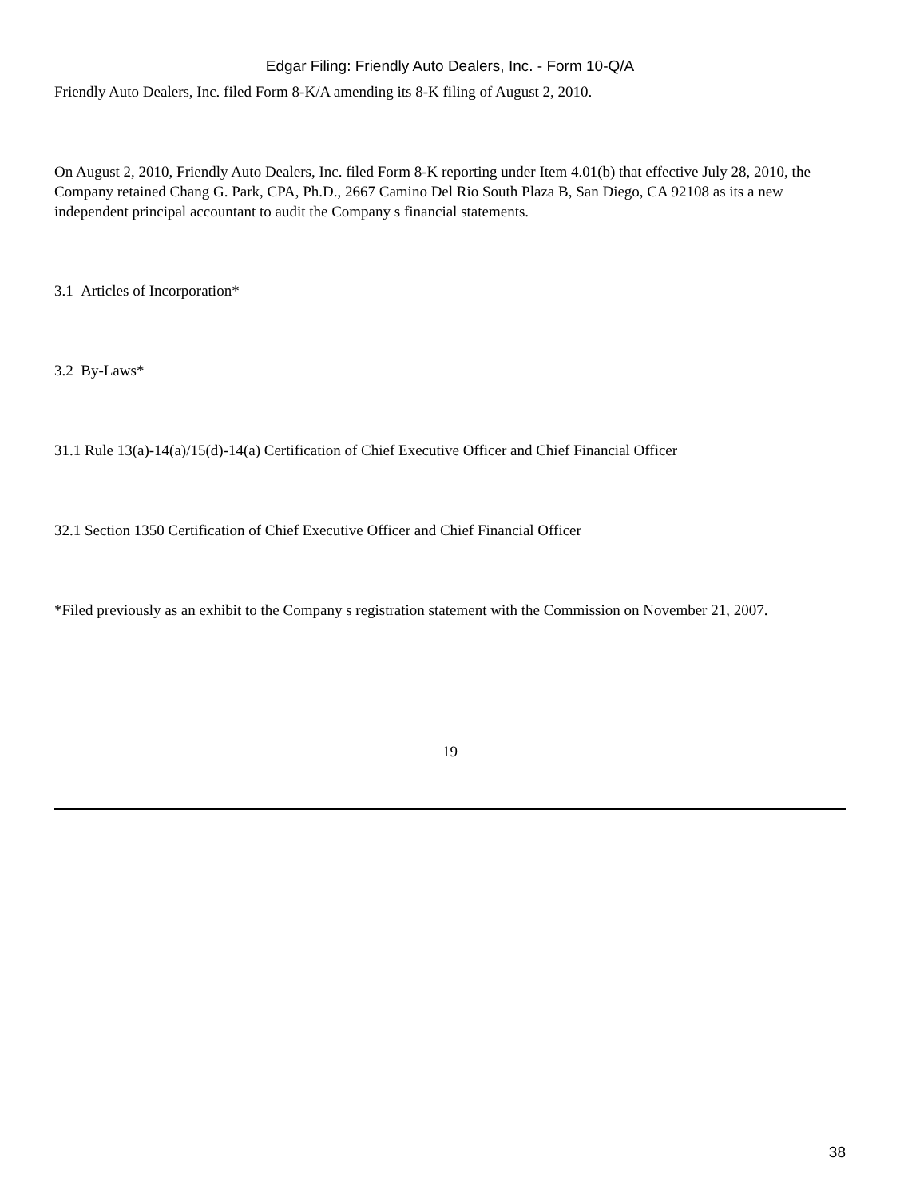Edgar Filing: Friendly Auto Dealers, Inc. - Form 10-Q/A
Friendly Auto Dealers, Inc. filed Form 8-K/A amending its 8-K filing of August 2, 2010.
On August 2, 2010, Friendly Auto Dealers, Inc. filed Form 8-K reporting under Item 4.01(b) that effective July 28, 2010, the Company retained Chang G. Park, CPA, Ph.D., 2667 Camino Del Rio South Plaza B, San Diego, CA 92108 as its a new independent principal accountant to audit the Company s financial statements.
3.1 Articles of Incorporation*
3.2 By-Laws*
31.1 Rule 13(a)-14(a)/15(d)-14(a) Certification of Chief Executive Officer and Chief Financial Officer
32.1 Section 1350 Certification of Chief Executive Officer and Chief Financial Officer
*Filed previously as an exhibit to the Company s registration statement with the Commission on November 21, 2007.
19
38